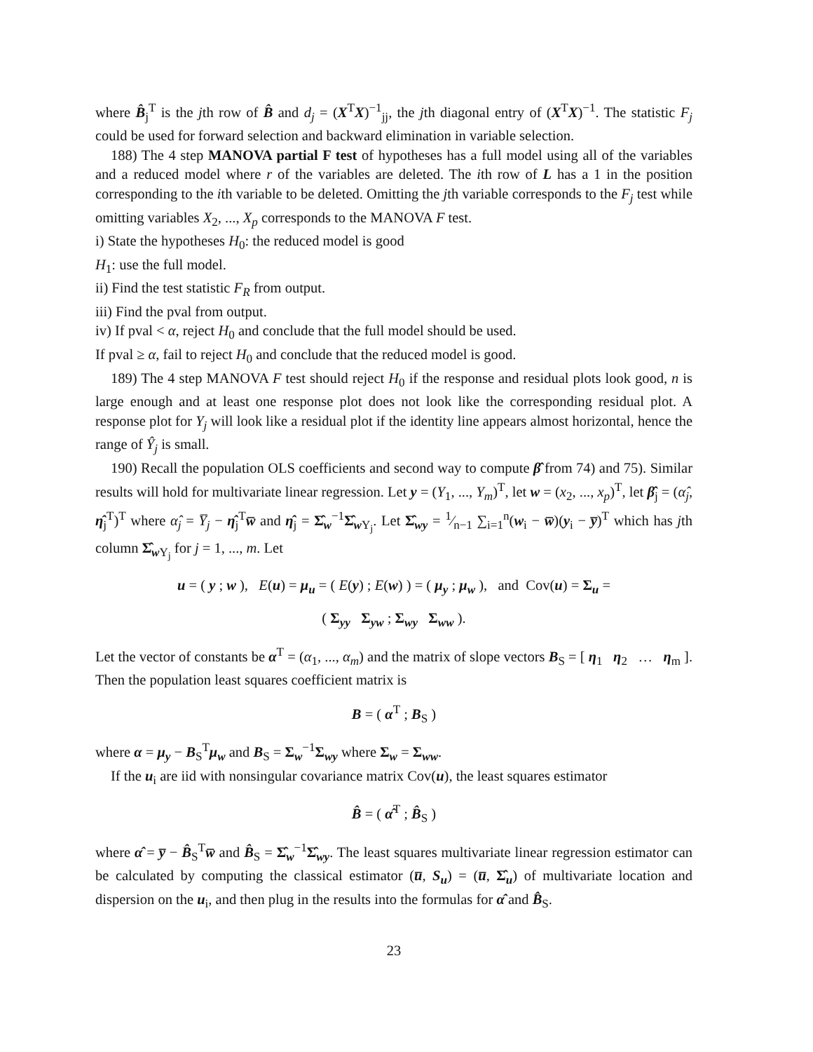where B̂<sub>j</sub><sup>T</sup> is the jth row of B̂ and d<sub>j</sub> = (X<sup>T</sup>X)<sup>−1</sup><sub>jj</sub>, the jth diagonal entry of (X<sup>T</sup>X)<sup>−1</sup>. The statistic F<sub>j</sub> could be used for forward selection and backward elimination in variable selection.
188) The 4 step MANOVA partial F test of hypotheses has a full model using all of the variables and a reduced model where r of the variables are deleted. The ith row of L has a 1 in the position corresponding to the ith variable to be deleted. Omitting the jth variable corresponds to the F<sub>j</sub> test while omitting variables X<sub>2</sub>, ..., X<sub>p</sub> corresponds to the MANOVA F test.
i) State the hypotheses H<sub>0</sub>: the reduced model is good
H<sub>1</sub>: use the full model.
ii) Find the test statistic F<sub>R</sub> from output.
iii) Find the pval from output.
iv) If pval < α, reject H<sub>0</sub> and conclude that the full model should be used.
If pval ≥ α, fail to reject H<sub>0</sub> and conclude that the reduced model is good.
189) The 4 step MANOVA F test should reject H<sub>0</sub> if the response and residual plots look good, n is large enough and at least one response plot does not look like the corresponding residual plot. A response plot for Y<sub>j</sub> will look like a residual plot if the identity line appears almost horizontal, hence the range of Ŷ<sub>j</sub> is small.
190) Recall the population OLS coefficients and second way to compute β̂ from 74) and 75). Similar results will hold for multivariate linear regression. Let y = (Y<sub>1</sub>, ..., Y<sub>m</sub>)<sup>T</sup>, let w = (x<sub>2</sub>, ..., x<sub>p</sub>)<sup>T</sup>, let β̂<sub>j</sub> = (α̂<sub>j</sub>, η̂<sub>j</sub><sup>T</sup>)<sup>T</sup> where α̂<sub>j</sub> = Y̅<sub>j</sub> − η̂<sub>j</sub><sup>T</sup>w̅ and η̂<sub>j</sub> = Σ̂<sub>w</sub><sup>−1</sup>Σ̂<sub>w Y<sub>j</sub></sub>. Let Σ̂<sub>wy</sub> = 1⁄n−1 ∑<sub>i=1</sub><sup>n</sup>(w<sub>i</sub> − w̅)(y<sub>i</sub> − y̅)<sup>T</sup> which has jth column Σ̂<sub>w Y<sub>j</sub></sub> for j = 1, ..., m. Let
u = ( y ; w ), E(u) = μ<sub>u</sub> = ( E(y) ; E(w) ) = ( μ<sub>y</sub> ; μ<sub>w</sub> ), and Cov(u) = Σ<sub>u</sub> =
( Σ<sub>yy</sub> Σ<sub>yw</sub> ; Σ<sub>wy</sub> Σ<sub>ww</sub> ).
Let the vector of constants be α<sup>T</sup> = (α<sub>1</sub>, ..., α<sub>m</sub>) and the matrix of slope vectors B<sub>S</sub> = [ η<sub>1</sub> η<sub>2</sub> … η<sub>m</sub> ]. Then the population least squares coefficient matrix is
B = ( α<sup>T</sup> ; B<sub>S</sub> )
where α = μ<sub>y</sub> − B<sub>S</sub><sup>T</sup>μ<sub>w</sub> and B<sub>S</sub> = Σ<sub>w</sub><sup>−1</sup>Σ<sub>wy</sub> where Σ<sub>w</sub> = Σ<sub>ww</sub>.
If the u<sub>i</sub> are iid with nonsingular covariance matrix Cov(u), the least squares estimator
B̂ = ( α̂<sup>T</sup> ; B̂<sub>S</sub> )
where α̂ = y̅ − B̂<sub>S</sub><sup>T</sup>w̅ and B̂<sub>S</sub> = Σ̂<sub>w</sub><sup>−1</sup>Σ̂<sub>wy</sub>. The least squares multivariate linear regression estimator can be calculated by computing the classical estimator (u̅, S<sub>u</sub>) = (u̅, Σ̂<sub>u</sub>) of multivariate location and dispersion on the u<sub>i</sub>, and then plug in the results into the formulas for α̂ and B̂<sub>S</sub>.
23